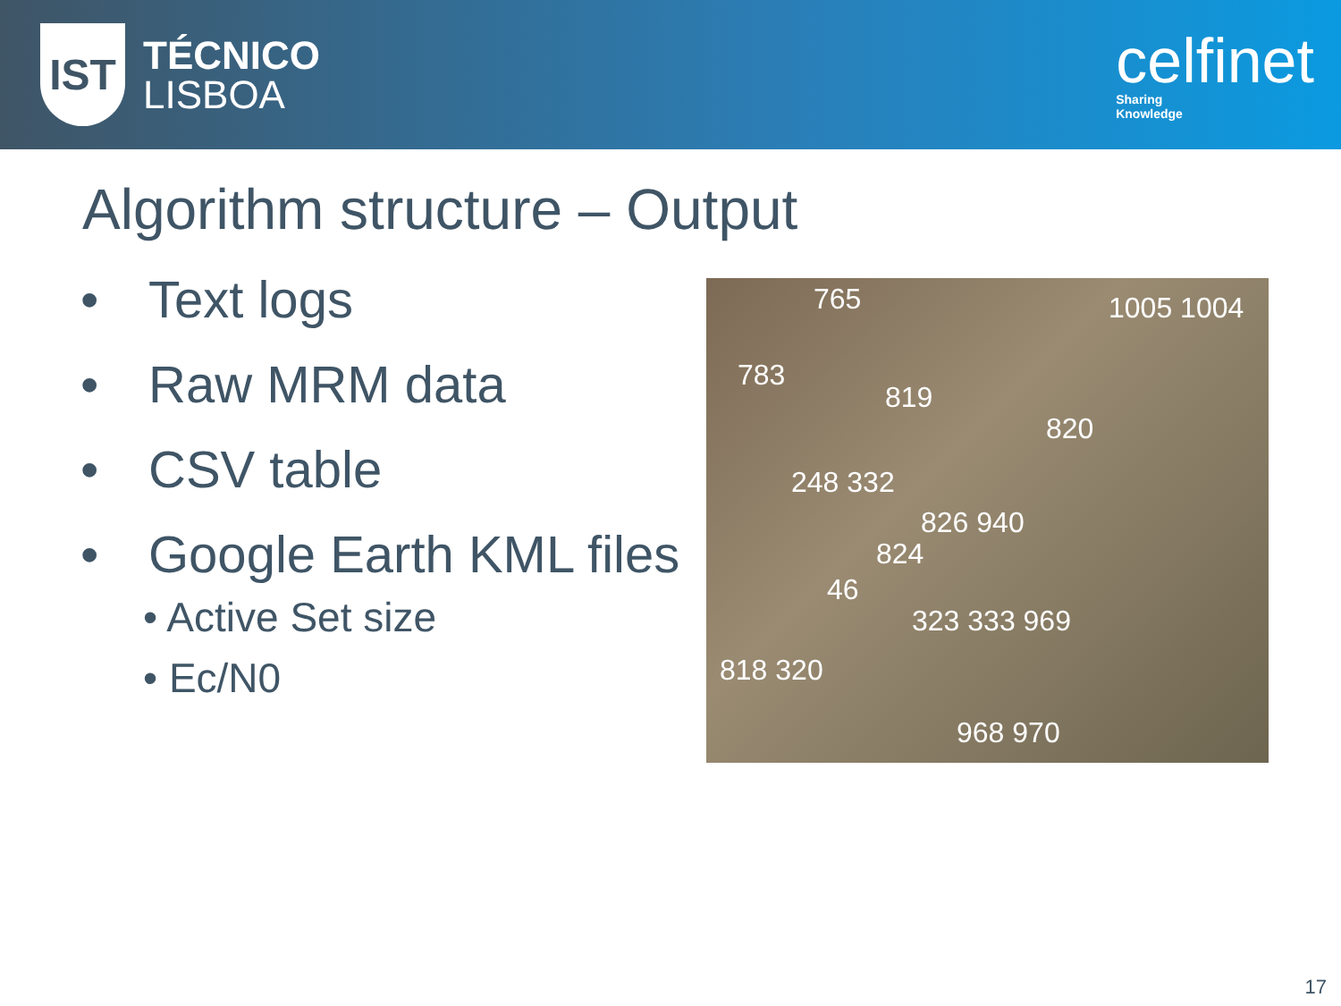IST
TÉCNICO
LISBOA
celfinet
Sharing
Knowledge
Algorithm structure – Output
• Text logs
• Raw MRM data
• CSV table
• Google Earth KML files
• Active Set size
• Ec/N0
765 1005 1004
783
819
820
248 332
826 940
824
46
323 333 969
818 320
968 970
17